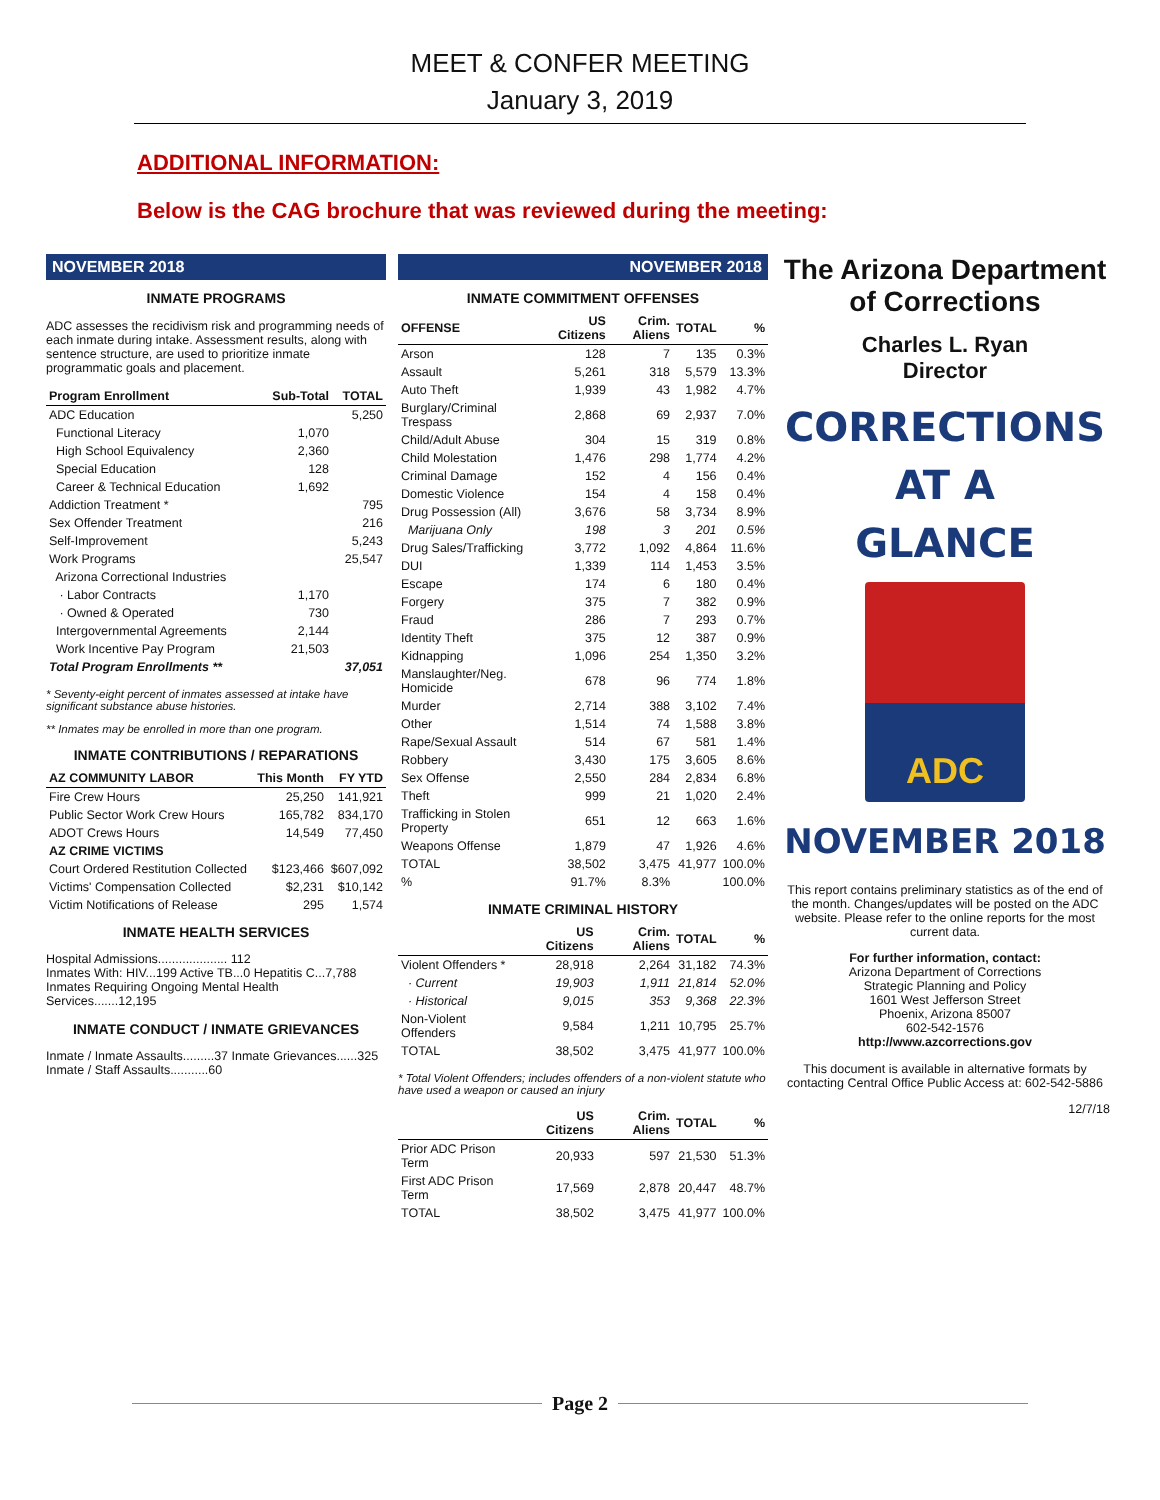MEET & CONFER MEETING
January 3, 2019
ADDITIONAL INFORMATION:
Below is the CAG brochure that was reviewed during the meeting:
NOVEMBER 2018
INMATE PROGRAMS
ADC assesses the recidivism risk and programming needs of each inmate during intake. Assessment results, along with sentence structure, are used to prioritize inmate programmatic goals and placement.
| Program Enrollment | Sub-Total | TOTAL |
| --- | --- | --- |
| ADC Education | | 5,250 |
| Functional Literacy | 1,070 | |
| High School Equivalency | 2,360 | |
| Special Education | 128 | |
| Career & Technical Education | 1,692 | |
| Addiction Treatment * | | 795 |
| Sex Offender Treatment | | 216 |
| Self-Improvement | | 5,243 |
| Work Programs | | 25,547 |
| Arizona Correctional Industries | | |
| · Labor Contracts | 1,170 | |
| · Owned & Operated | 730 | |
| Intergovernmental Agreements | 2,144 | |
| Work Incentive Pay Program | 21,503 | |
| Total Program Enrollments ** | | 37,051 |
* Seventy-eight percent of inmates assessed at intake have significant substance abuse histories.
** Inmates may be enrolled in more than one program.
INMATE CONTRIBUTIONS / REPARATIONS
| AZ COMMUNITY LABOR | This Month | FY YTD |
| --- | --- | --- |
| Fire Crew Hours | 25,250 | 141,921 |
| Public Sector Work Crew Hours | 165,782 | 834,170 |
| ADOT Crews Hours | 14,549 | 77,450 |
| AZ CRIME VICTIMS | | |
| Court Ordered Restitution Collected | $123,466 | $607,092 |
| Victims' Compensation Collected | $2,231 | $10,142 |
| Victim Notifications of Release | 295 | 1,574 |
INMATE HEALTH SERVICES
Hospital Admissions.................... 112
Inmates With: HIV...199 Active TB...0 Hepatitis C...7,788
Inmates Requiring Ongoing Mental Health Services.......12,195
INMATE CONDUCT / INMATE GRIEVANCES
Inmate / Inmate Assaults.........37 Inmate Grievances......325
Inmate / Staff Assaults...........60
NOVEMBER 2018
INMATE COMMITMENT OFFENSES
| OFFENSE | US Citizens | Crim. Aliens | TOTAL | % |
| --- | --- | --- | --- | --- |
| Arson | 128 | 7 | 135 | 0.3% |
| Assault | 5,261 | 318 | 5,579 | 13.3% |
| Auto Theft | 1,939 | 43 | 1,982 | 4.7% |
| Burglary/Criminal Trespass | 2,868 | 69 | 2,937 | 7.0% |
| Child/Adult Abuse | 304 | 15 | 319 | 0.8% |
| Child Molestation | 1,476 | 298 | 1,774 | 4.2% |
| Criminal Damage | 152 | 4 | 156 | 0.4% |
| Domestic Violence | 154 | 4 | 158 | 0.4% |
| Drug Possession (All) | 3,676 | 58 | 3,734 | 8.9% |
| Marijuana Only | 198 | 3 | 201 | 0.5% |
| Drug Sales/Trafficking | 3,772 | 1,092 | 4,864 | 11.6% |
| DUI | 1,339 | 114 | 1,453 | 3.5% |
| Escape | 174 | 6 | 180 | 0.4% |
| Forgery | 375 | 7 | 382 | 0.9% |
| Fraud | 286 | 7 | 293 | 0.7% |
| Identity Theft | 375 | 12 | 387 | 0.9% |
| Kidnapping | 1,096 | 254 | 1,350 | 3.2% |
| Manslaughter/Neg. Homicide | 678 | 96 | 774 | 1.8% |
| Murder | 2,714 | 388 | 3,102 | 7.4% |
| Other | 1,514 | 74 | 1,588 | 3.8% |
| Rape/Sexual Assault | 514 | 67 | 581 | 1.4% |
| Robbery | 3,430 | 175 | 3,605 | 8.6% |
| Sex Offense | 2,550 | 284 | 2,834 | 6.8% |
| Theft | 999 | 21 | 1,020 | 2.4% |
| Trafficking in Stolen Property | 651 | 12 | 663 | 1.6% |
| Weapons Offense | 1,879 | 47 | 1,926 | 4.6% |
| TOTAL | 38,502 | 3,475 | 41,977 | 100.0% |
| % | 91.7% | 8.3% | | 100.0% |
INMATE CRIMINAL HISTORY
| | US Citizens | Crim. Aliens | TOTAL | % |
| --- | --- | --- | --- | --- |
| Violent Offenders * | 28,918 | 2,264 | 31,182 | 74.3% |
| · Current | 19,903 | 1,911 | 21,814 | 52.0% |
| · Historical | 9,015 | 353 | 9,368 | 22.3% |
| Non-Violent Offenders | 9,584 | 1,211 | 10,795 | 25.7% |
| TOTAL | 38,502 | 3,475 | 41,977 | 100.0% |
* Total Violent Offenders; includes offenders of a non-violent statute who have used a weapon or caused an injury
| | US Citizens | Crim. Aliens | TOTAL | % |
| --- | --- | --- | --- | --- |
| Prior ADC Prison Term | 20,933 | 597 | 21,530 | 51.3% |
| First ADC Prison Term | 17,569 | 2,878 | 20,447 | 48.7% |
| TOTAL | 38,502 | 3,475 | 41,977 | 100.0% |
The Arizona Department of Corrections
Charles L. Ryan
Director
CORRECTIONS
AT A
GLANCE
ADC
NOVEMBER 2018
This report contains preliminary statistics as of the end of the month. Changes/updates will be posted on the ADC website. Please refer to the online reports for the most current data.
For further information, contact:
Arizona Department of Corrections
Strategic Planning and Policy
1601 West Jefferson Street
Phoenix, Arizona 85007
602-542-1576
http://www.azcorrections.gov
This document is available in alternative formats by contacting Central Office Public Access at: 602-542-5886
12/7/18
Page 2